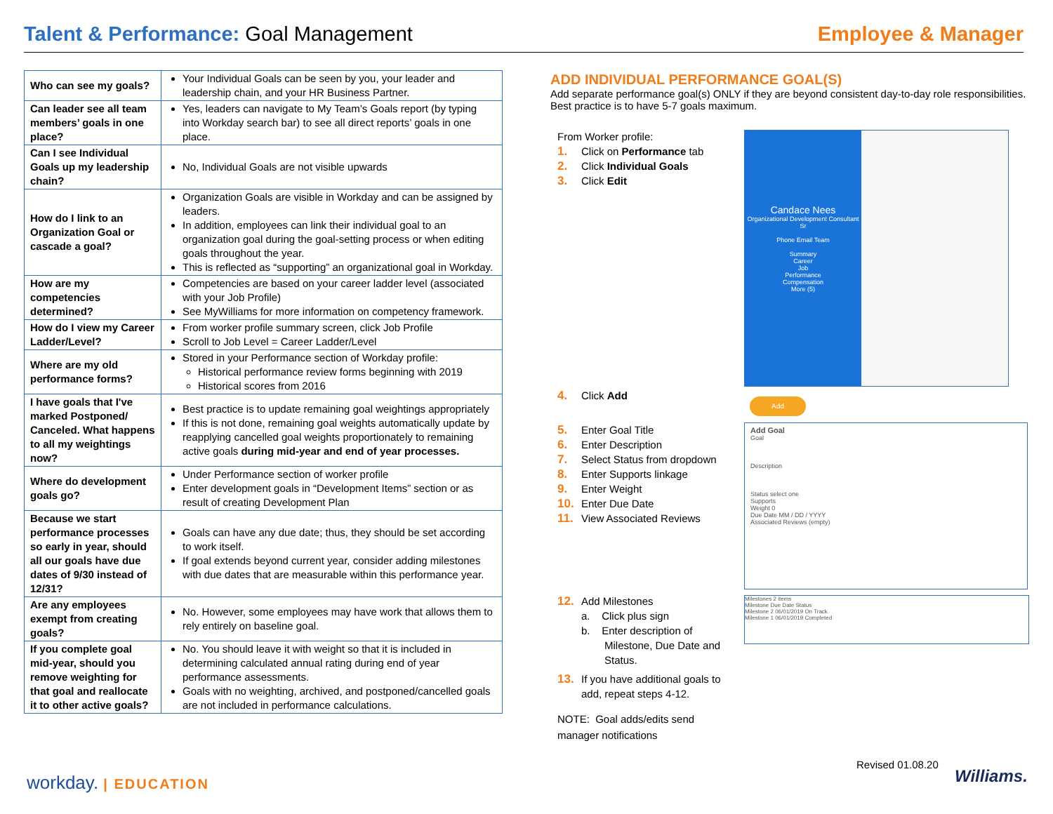Talent & Performance: Goal Management
Employee & Manager
| Who can see my goals? | Your Individual Goals can be seen by you, your leader and leadership chain, and your HR Business Partner. |
| Can leader see all team members’ goals in one place? | Yes, leaders can navigate to My Team’s Goals report (by typing into Workday search bar) to see all direct reports’ goals in one place. |
| Can I see Individual Goals up my leadership chain? | No, Individual Goals are not visible upwards |
| How do I link to an Organization Goal or cascade a goal? | Organization Goals are visible in Workday and can be assigned by leaders. In addition, employees can link their individual goal to an organization goal during the goal-setting process or when editing goals throughout the year. This is reflected as “supporting” an organizational goal in Workday. |
| How are my competencies determined? | Competencies are based on your career ladder level (associated with your Job Profile) See MyWilliams for more information on competency framework. |
| How do I view my Career Ladder/Level? | From worker profile summary screen, click Job Profile Scroll to Job Level = Career Ladder/Level |
| Where are my old performance forms? | Stored in your Performance section of Workday profile: Historical performance review forms beginning with 2019 Historical scores from 2016 |
| I have goals that I've marked Postponed/ Canceled. What happens to all my weightings now? | Best practice is to update remaining goal weightings appropriately If this is not done, remaining goal weights automatically update by reapplying cancelled goal weights proportionately to remaining active goals during mid-year and end of year processes. |
| Where do development goals go? | Under Performance section of worker profile Enter development goals in “Development Items” section or as result of creating Development Plan |
| Because we start performance processes so early in year, should all our goals have due dates of 9/30 instead of 12/31? | Goals can have any due date; thus, they should be set according to work itself. If goal extends beyond current year, consider adding milestones with due dates that are measurable within this performance year. |
| Are any employees exempt from creating goals? | No. However, some employees may have work that allows them to rely entirely on baseline goal. |
| If you complete goal mid-year, should you remove weighting for that goal and reallocate it to other active goals? | No. You should leave it with weight so that it is included in determining calculated annual rating during end of year performance assessments. Goals with no weighting, archived, and postponed/cancelled goals are not included in performance calculations. |
ADD INDIVIDUAL PERFORMANCE GOAL(S)
Add separate performance goal(s) ONLY if they are beyond consistent day-to-day role responsibilities. Best practice is to have 5-7 goals maximum.
From Worker profile:
1. Click on Performance tab
2. Click Individual Goals
3. Click Edit
4. Click Add
5. Enter Goal Title
6. Enter Description
7. Select Status from dropdown
8. Enter Supports linkage
9. Enter Weight
10. Enter Due Date
11. View Associated Reviews
12. Add Milestones
a. Click plus sign
b. Enter description of
Milestone, Due Date and
Status.
13. If you have additional goals to
add, repeat steps 4-12.
NOTE: Goal adds/edits send manager notifications
Candace Nees
Organizational Development Consultant Sr
Phone Email Team
Summary
Career
Job
Performance
Compensation
More (5)
Add
Add Goal
Goal
Description
Status select one
Supports
Weight 0
Due Date MM / DD / YYYY
Associated Reviews (empty)
Milestones 2 items
Milestone Due Date Status
Milestone 2 06/01/2019 On Track
Milestone 1 06/01/2019 Completed
workday. | EDUCATION
Revised 01.08.20
Williams.